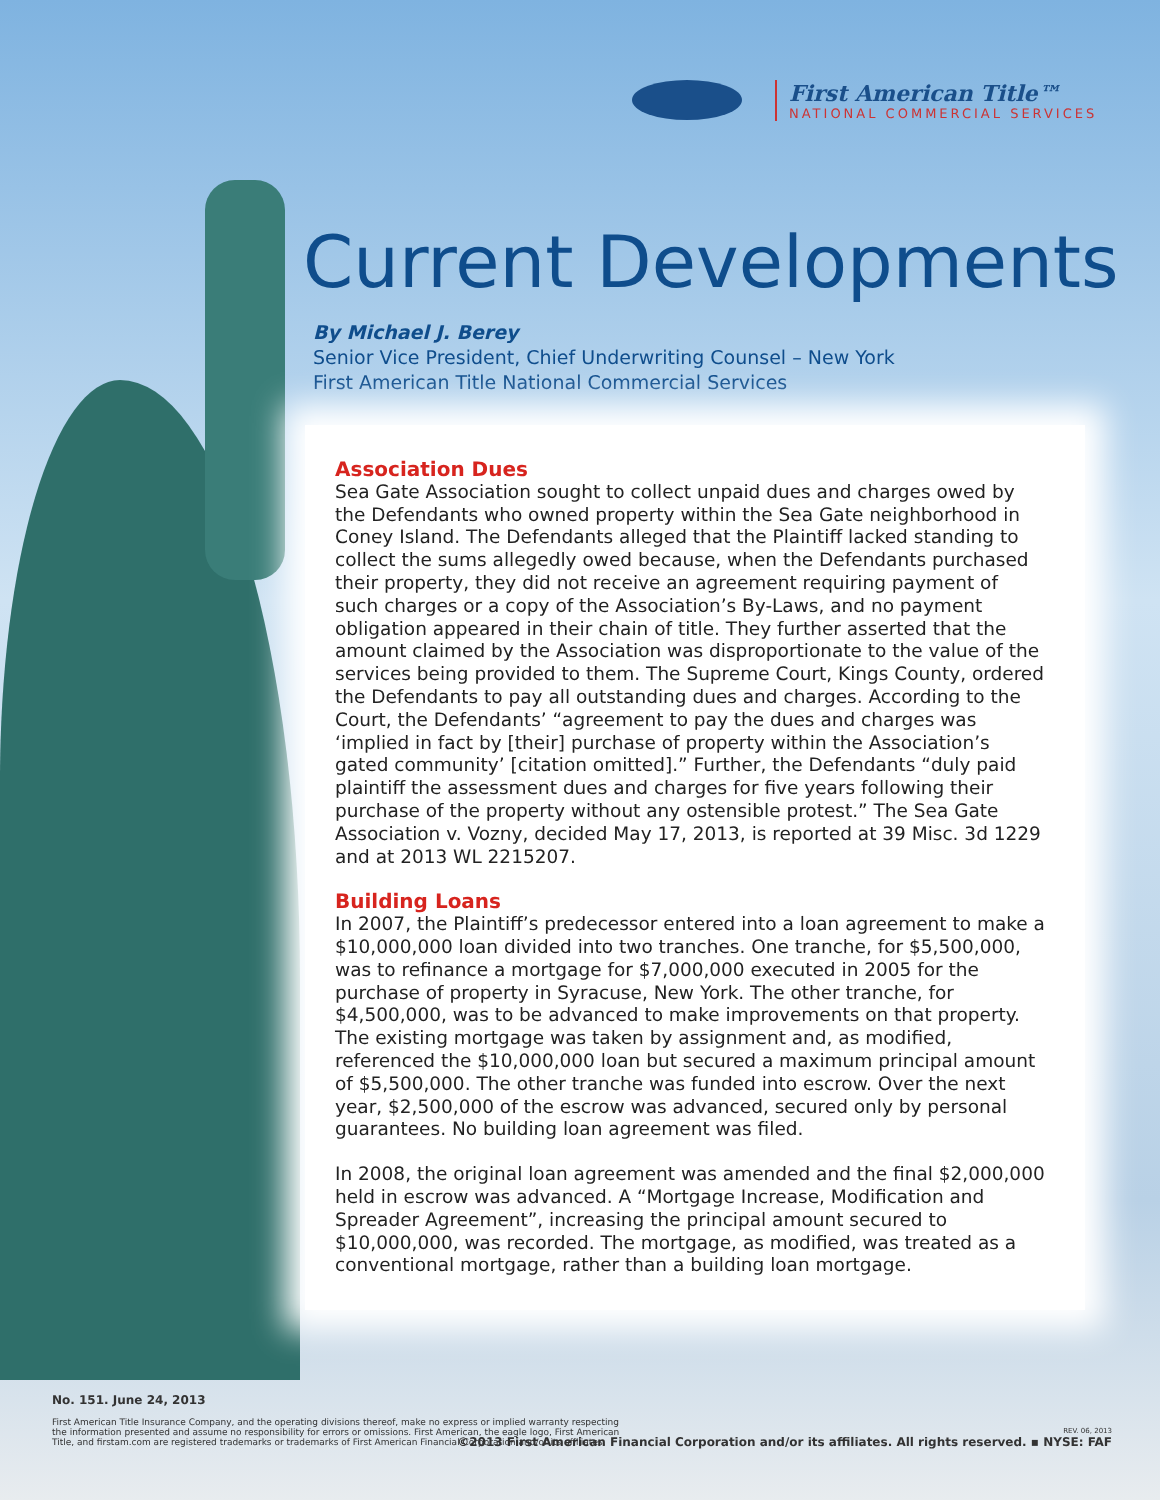First American Title™
NATIONAL COMMERCIAL SERVICES
Current Developments
By Michael J. Berey
Senior Vice President, Chief Underwriting Counsel – New York
First American Title National Commercial Services
Association Dues
Sea Gate Association sought to collect unpaid dues and charges owed by the Defendants who owned property within the Sea Gate neighborhood in Coney Island. The Defendants alleged that the Plaintiff lacked standing to collect the sums allegedly owed because, when the Defendants purchased their property, they did not receive an agreement requiring payment of such charges or a copy of the Association’s By-Laws, and no payment obligation appeared in their chain of title. They further asserted that the amount claimed by the Association was disproportionate to the value of the services being provided to them. The Supreme Court, Kings County, ordered the Defendants to pay all outstanding dues and charges. According to the Court, the Defendants’ “agreement to pay the dues and charges was ‘implied in fact by [their] purchase of property within the Association’s gated community’ [citation omitted].” Further, the Defendants “duly paid plaintiff the assessment dues and charges for five years following their purchase of the property without any ostensible protest.” The Sea Gate Association v. Vozny, decided May 17, 2013, is reported at 39 Misc. 3d 1229 and at 2013 WL 2215207.
Building Loans
In 2007, the Plaintiff’s predecessor entered into a loan agreement to make a $10,000,000 loan divided into two tranches. One tranche, for $5,500,000, was to refinance a mortgage for $7,000,000 executed in 2005 for the purchase of property in Syracuse, New York. The other tranche, for $4,500,000, was to be advanced to make improvements on that property. The existing mortgage was taken by assignment and, as modified, referenced the $10,000,000 loan but secured a maximum principal amount of $5,500,000. The other tranche was funded into escrow. Over the next year, $2,500,000 of the escrow was advanced, secured only by personal guarantees. No building loan agreement was filed.
In 2008, the original loan agreement was amended and the final $2,000,000 held in escrow was advanced. A “Mortgage Increase, Modification and Spreader Agreement”, increasing the principal amount secured to $10,000,000, was recorded. The mortgage, as modified, was treated as a conventional mortgage, rather than a building loan mortgage.
No. 151. June 24, 2013
First American Title Insurance Company, and the operating divisions thereof, make no express or implied warranty respecting
the information presented and assume no responsibility for errors or omissions. First American, the eagle logo, First American
Title, and firstam.com are registered trademarks or trademarks of First American Financial Corporation and/or its affiliates.
REV. 06, 2013
©2013 First American Financial Corporation and/or its affiliates. All rights reserved. ▪ NYSE: FAF